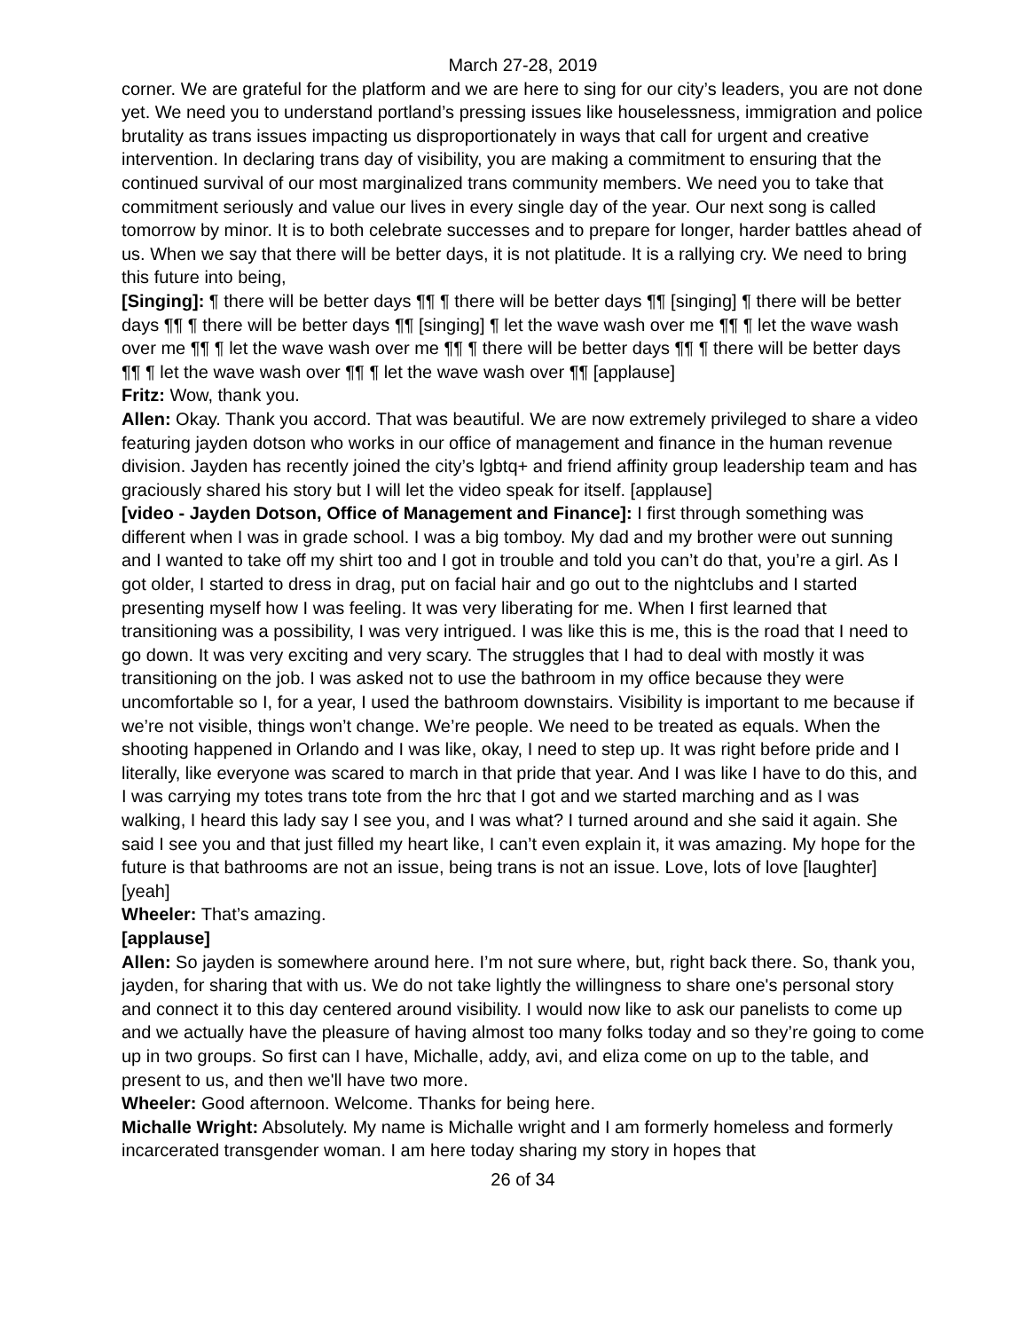March 27-28, 2019
corner. We are grateful for the platform and we are here to sing for our city’s leaders, you are not done yet. We need you to understand portland’s pressing issues like houselessness, immigration and police brutality as trans issues impacting us disproportionately in ways that call for urgent and creative intervention. In declaring trans day of visibility, you are making a commitment to ensuring that the continued survival of our most marginalized trans community members. We need you to take that commitment seriously and value our lives in every single day of the year. Our next song is called tomorrow by minor. It is to both celebrate successes and to prepare for longer, harder battles ahead of us. When we say that there will be better days, it is not platitude. It is a rallying cry. We need to bring this future into being,
[Singing]: ¶ there will be better days ¶¶ ¶ there will be better days ¶¶ [singing] ¶ there will be better days ¶¶ ¶ there will be better days ¶¶ [singing] ¶ let the wave wash over me ¶¶ ¶ let the wave wash over me ¶¶ ¶ let the wave wash over me ¶¶ ¶ there will be better days ¶¶ ¶ there will be better days ¶¶ ¶ let the wave wash over ¶¶ ¶ let the wave wash over ¶¶ [applause]
Fritz: Wow, thank you.
Allen: Okay. Thank you accord. That was beautiful. We are now extremely privileged to share a video featuring jayden dotson who works in our office of management and finance in the human revenue division. Jayden has recently joined the city’s lgbtq+ and friend affinity group leadership team and has graciously shared his story but I will let the video speak for itself. [applause]
[video - Jayden Dotson, Office of Management and Finance]: I first through something was different when I was in grade school. I was a big tomboy. My dad and my brother were out sunning and I wanted to take off my shirt too and I got in trouble and told you can’t do that, you’re a girl. As I got older, I started to dress in drag, put on facial hair and go out to the nightclubs and I started presenting myself how I was feeling. It was very liberating for me. When I first learned that transitioning was a possibility, I was very intrigued. I was like this is me, this is the road that I need to go down. It was very exciting and very scary. The struggles that I had to deal with mostly it was transitioning on the job. I was asked not to use the bathroom in my office because they were uncomfortable so I, for a year, I used the bathroom downstairs. Visibility is important to me because if we’re not visible, things won’t change. We’re people. We need to be treated as equals. When the shooting happened in Orlando and I was like, okay, I need to step up. It was right before pride and I literally, like everyone was scared to march in that pride that year. And I was like I have to do this, and I was carrying my totes trans tote from the hrc that I got and we started marching and as I was walking, I heard this lady say I see you, and I was what? I turned around and she said it again. She said I see you and that just filled my heart like, I can’t even explain it, it was amazing. My hope for the future is that bathrooms are not an issue, being trans is not an issue. Love, lots of love [laughter] [yeah]
Wheeler: That’s amazing.
[applause]
Allen: So jayden is somewhere around here. I’m not sure where, but, right back there. So, thank you, jayden, for sharing that with us. We do not take lightly the willingness to share one's personal story and connect it to this day centered around visibility. I would now like to ask our panelists to come up and we actually have the pleasure of having almost too many folks today and so they’re going to come up in two groups. So first can I have, Michalle, addy, avi, and eliza come on up to the table, and present to us, and then we'll have two more.
Wheeler: Good afternoon. Welcome. Thanks for being here.
Michalle Wright: Absolutely. My name is Michalle wright and I am formerly homeless and formerly incarcerated transgender woman. I am here today sharing my story in hopes that
26 of 34